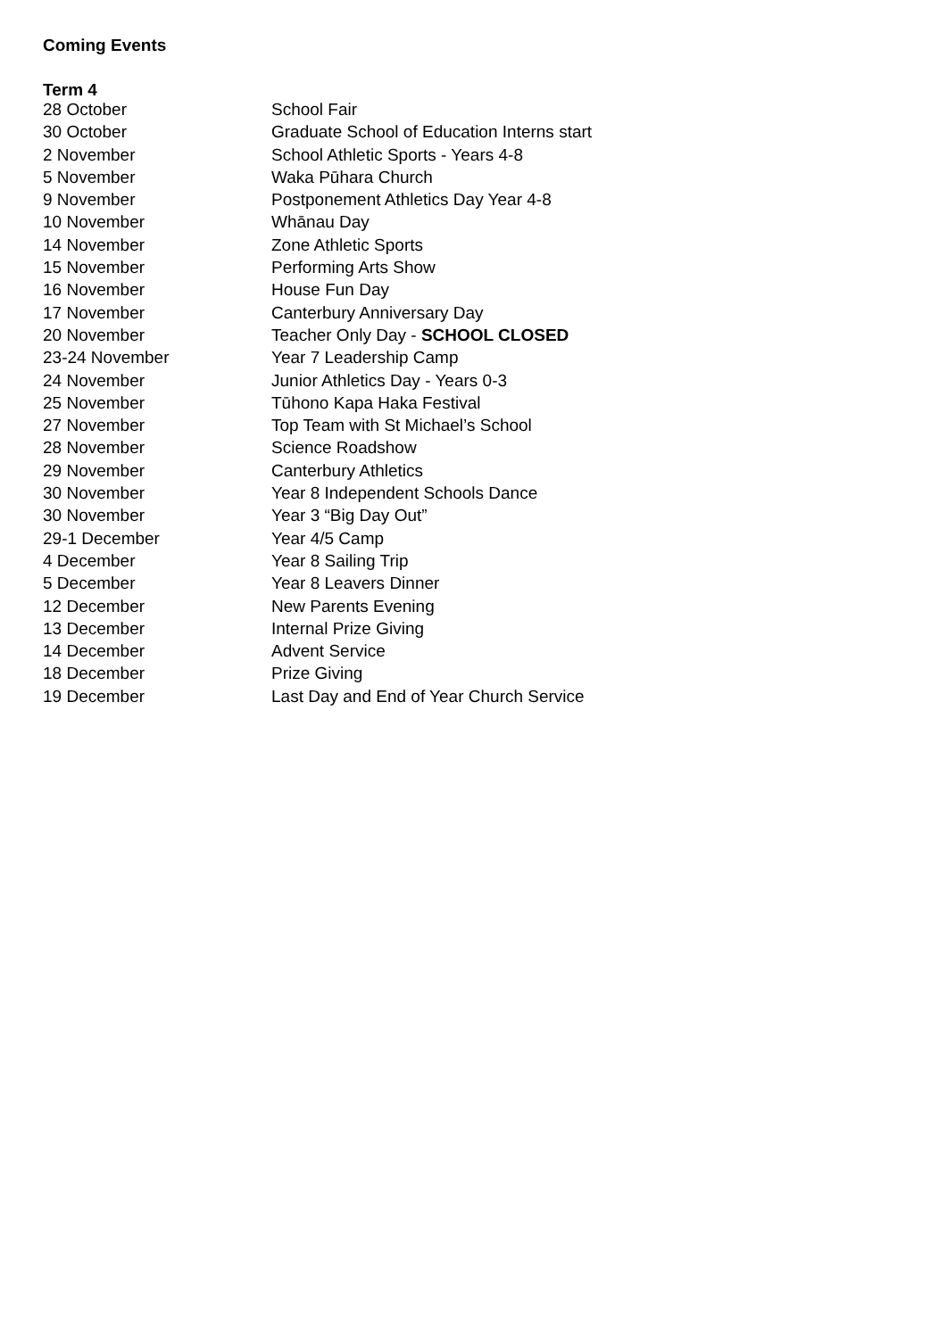Coming Events
Term 4
| 28 October | School Fair |
| 30 October | Graduate School of Education Interns start |
| 2 November | School Athletic Sports - Years 4-8 |
| 5 November | Waka Pūhara Church |
| 9 November | Postponement Athletics Day Year 4-8 |
| 10 November | Whānau Day |
| 14 November | Zone Athletic Sports |
| 15 November | Performing Arts Show |
| 16 November | House Fun Day |
| 17 November | Canterbury Anniversary Day |
| 20 November | Teacher Only Day - SCHOOL CLOSED |
| 23-24 November | Year 7 Leadership Camp |
| 24 November | Junior Athletics Day - Years 0-3 |
| 25 November | Tūhono Kapa Haka Festival |
| 27 November | Top Team with St Michael’s School |
| 28 November | Science Roadshow |
| 29 November | Canterbury Athletics |
| 30 November | Year 8 Independent Schools Dance |
| 30 November | Year 3 “Big Day Out” |
| 29-1 December | Year 4/5 Camp |
| 4 December | Year 8 Sailing Trip |
| 5 December | Year 8 Leavers Dinner |
| 12 December | New Parents Evening |
| 13 December | Internal Prize Giving |
| 14 December | Advent Service |
| 18 December | Prize Giving |
| 19 December | Last Day and End of Year Church Service |